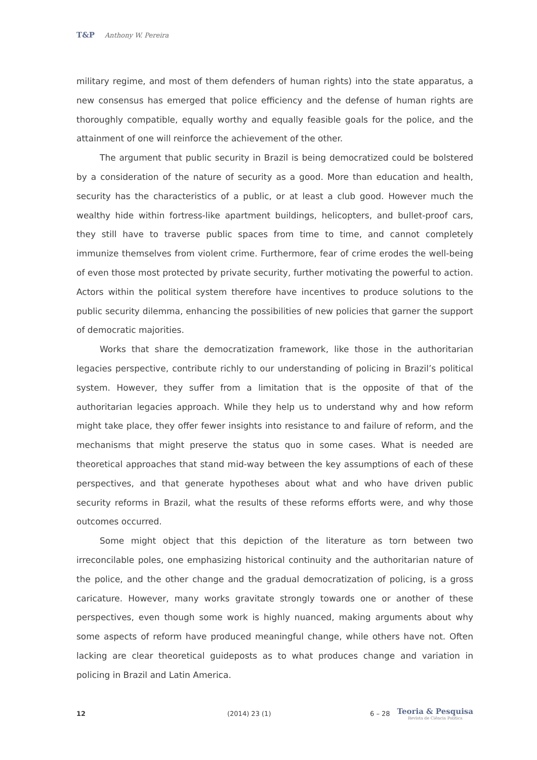T&P Anthony W. Pereira
military regime, and most of them defenders of human rights) into the state apparatus, a new consensus has emerged that police efficiency and the defense of human rights are thoroughly compatible, equally worthy and equally feasible goals for the police, and the attainment of one will reinforce the achievement of the other.
The argument that public security in Brazil is being democratized could be bolstered by a consideration of the nature of security as a good. More than education and health, security has the characteristics of a public, or at least a club good. However much the wealthy hide within fortress-like apartment buildings, helicopters, and bullet-proof cars, they still have to traverse public spaces from time to time, and cannot completely immunize themselves from violent crime. Furthermore, fear of crime erodes the well-being of even those most protected by private security, further motivating the powerful to action. Actors within the political system therefore have incentives to produce solutions to the public security dilemma, enhancing the possibilities of new policies that garner the support of democratic majorities.
Works that share the democratization framework, like those in the authoritarian legacies perspective, contribute richly to our understanding of policing in Brazil’s political system. However, they suffer from a limitation that is the opposite of that of the authoritarian legacies approach. While they help us to understand why and how reform might take place, they offer fewer insights into resistance to and failure of reform, and the mechanisms that might preserve the status quo in some cases. What is needed are theoretical approaches that stand mid-way between the key assumptions of each of these perspectives, and that generate hypotheses about what and who have driven public security reforms in Brazil, what the results of these reforms efforts were, and why those outcomes occurred.
Some might object that this depiction of the literature as torn between two irreconcilable poles, one emphasizing historical continuity and the authoritarian nature of the police, and the other change and the gradual democratization of policing, is a gross caricature. However, many works gravitate strongly towards one or another of these perspectives, even though some work is highly nuanced, making arguments about why some aspects of reform have produced meaningful change, while others have not. Often lacking are clear theoretical guideposts as to what produces change and variation in policing in Brazil and Latin America.
12 (2014) 23 (1) 6 – 28
Teoria & Pesquisa
Revista de Ciência Política